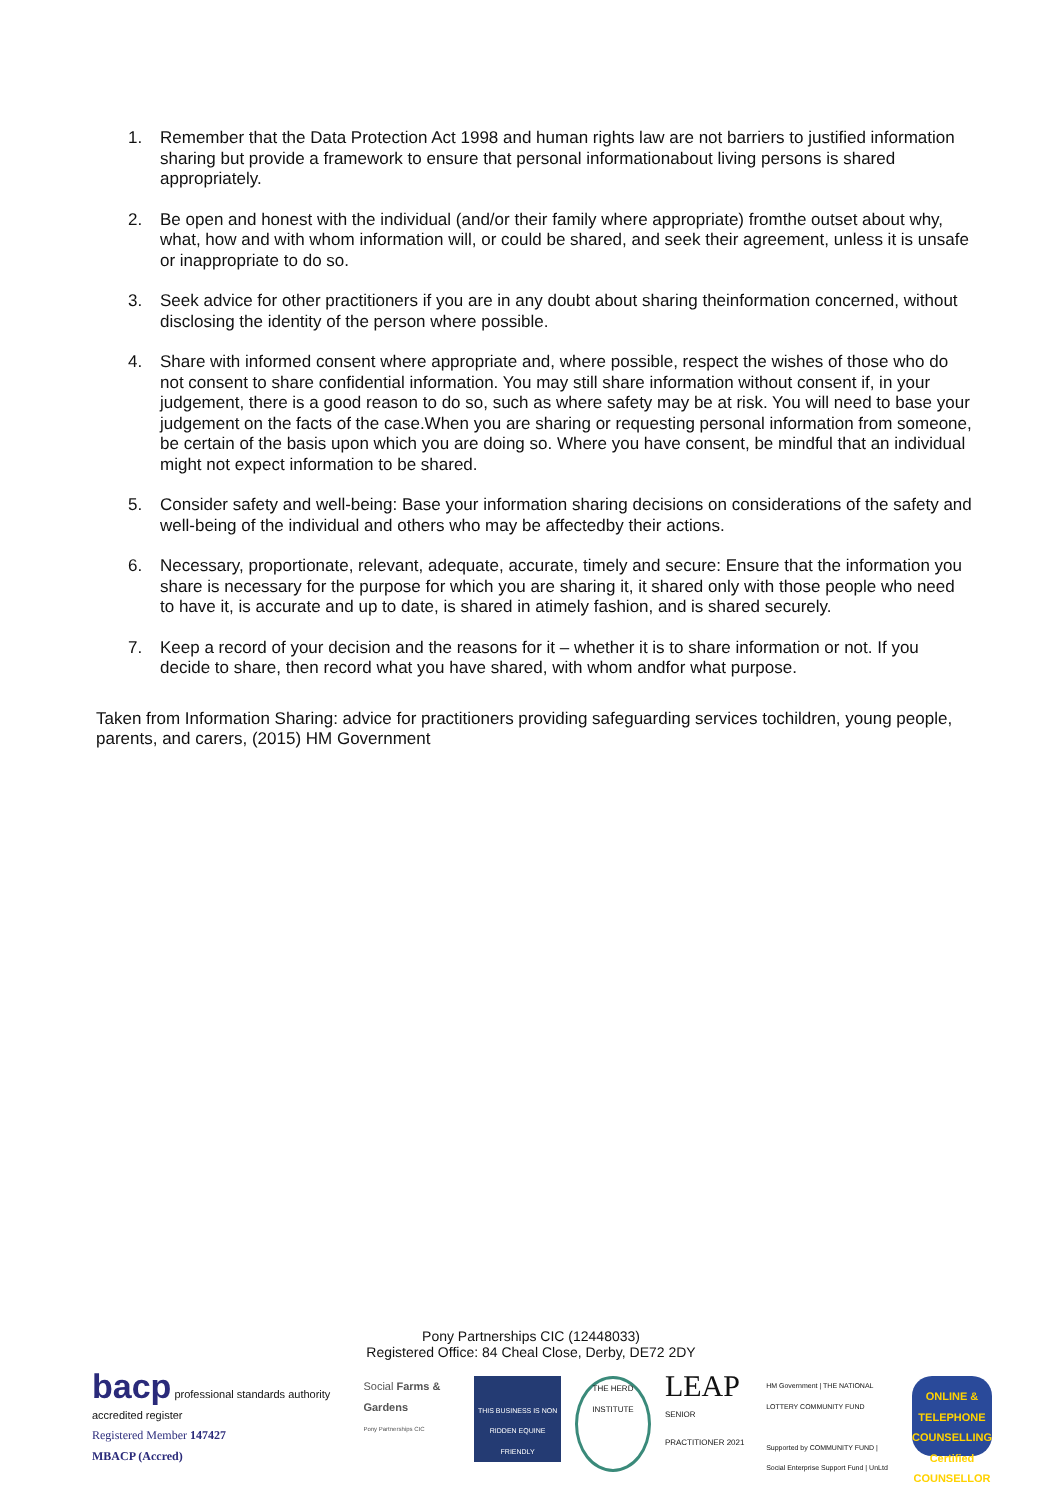1. Remember that the Data Protection Act 1998 and human rights law are not barriers to justified information sharing but provide a framework to ensure that personal informationabout living persons is shared appropriately.
2. Be open and honest with the individual (and/or their family where appropriate) fromthe outset about why, what, how and with whom information will, or could be shared, and seek their agreement, unless it is unsafe or inappropriate to do so.
3. Seek advice for other practitioners if you are in any doubt about sharing theinformation concerned, without disclosing the identity of the person where possible.
4. Share with informed consent where appropriate and, where possible, respect the wishes of those who do not consent to share confidential information. You may still share information without consent if, in your judgement, there is a good reason to do so, such as where safety may be at risk. You will need to base your judgement on the facts of the case.When you are sharing or requesting personal information from someone, be certain of the basis upon which you are doing so. Where you have consent, be mindful that an individual might not expect information to be shared.
5. Consider safety and well-being: Base your information sharing decisions on considerations of the safety and well-being of the individual and others who may be affectedby their actions.
6. Necessary, proportionate, relevant, adequate, accurate, timely and secure: Ensure that the information you share is necessary for the purpose for which you are sharing it, it shared only with those people who need to have it, is accurate and up to date, is shared in atimely fashion, and is shared securely.
7. Keep a record of your decision and the reasons for it – whether it is to share information or not. If you decide to share, then record what you have shared, with whom andfor what purpose.
Taken from Information Sharing: advice for practitioners providing safeguarding services tochildren, young people, parents, and carers, (2015) HM Government
Pony Partnerships CIC (12448033)
Registered Office: 84 Cheal Close, Derby, DE72 2DY
bacp professional standards authority accredited register
Registered Member 147427
MBACP (Accred)
Social Farms & Gardens
Pony Partnerships CIC
THIS BUSINESS IS NON RIDDEN EQUINE FRIENDLY
THE HERD INSTITUTE
LEAP
SENIOR PRACTITIONER 2021
HM Government | THE NATIONAL LOTTERY COMMUNITY FUND
Supported by COMMUNITY FUND | Social Enterprise Support Fund | UnLtd
ONLINE & TELEPHONE COUNSELLING
Certified COUNSELLOR